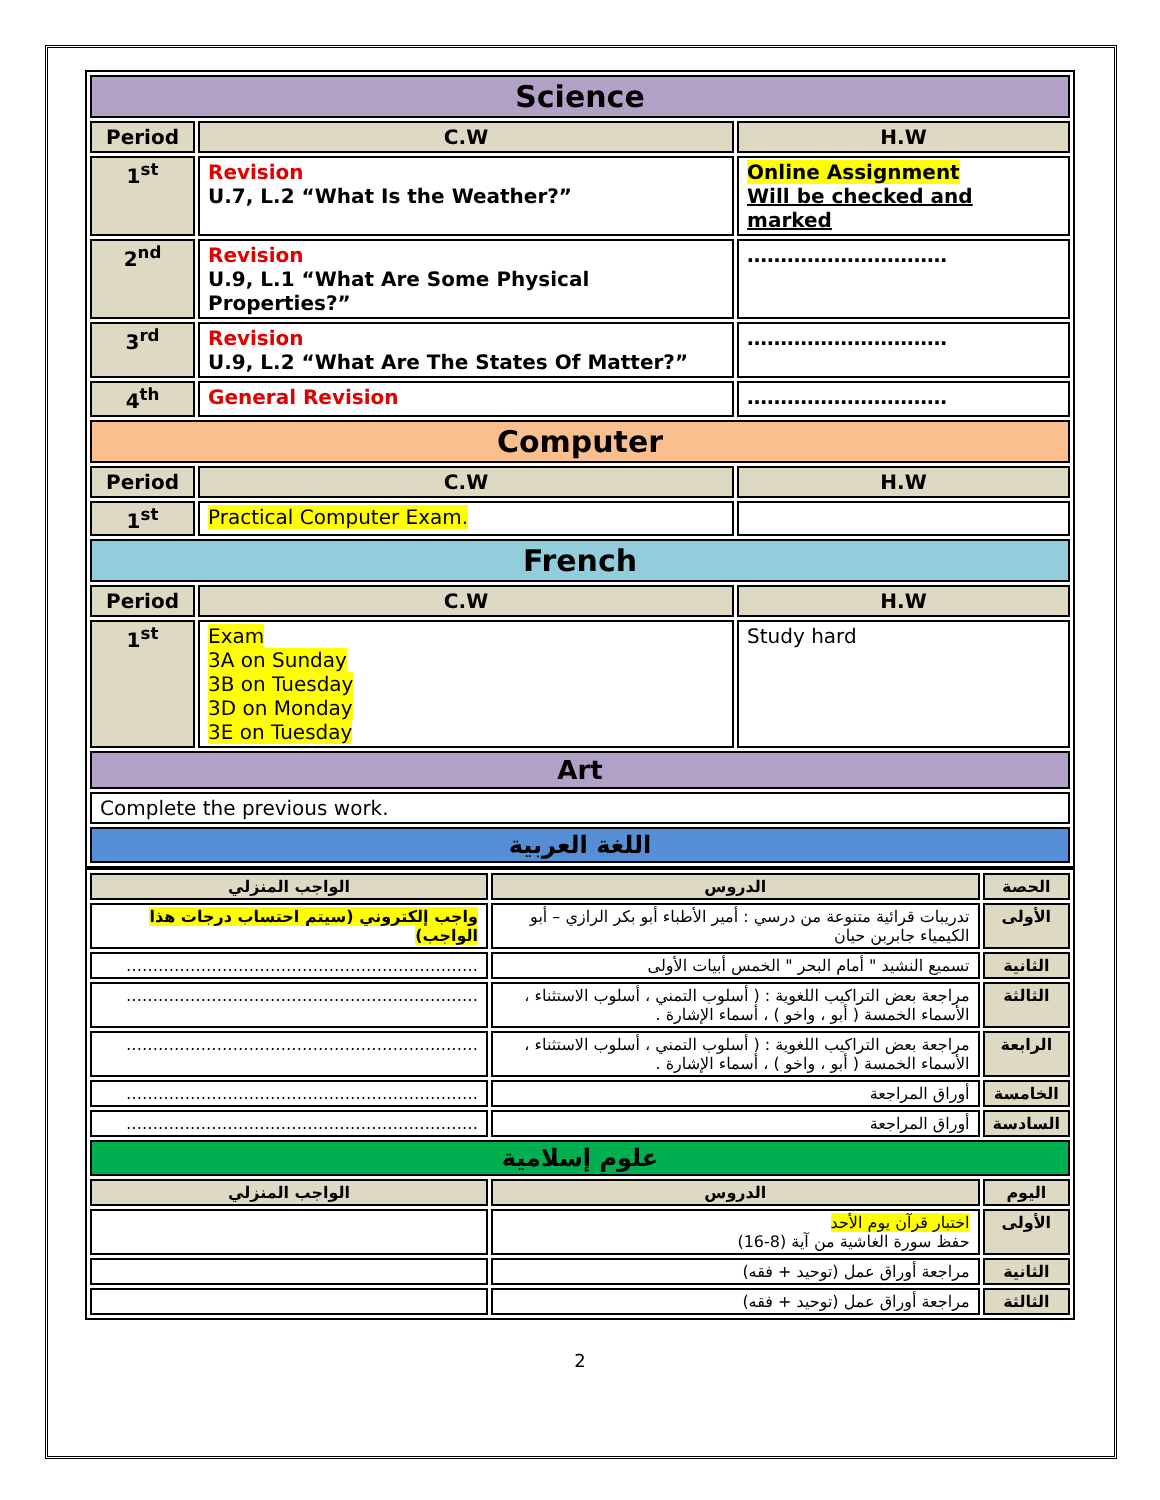| Science | | |
| Period | C.W | H.W |
| 1<sup>st</sup> | Revision U.7, L.2 “What Is the Weather?” | Online Assignment Will be checked and marked |
| 2<sup>nd</sup> | Revision U.9, L.1 “What Are Some Physical Properties?” | ………………………… |
| 3<sup>rd</sup> | Revision U.9, L.2 “What Are The States Of Matter?” | ………………………… |
| 4<sup>th</sup> | General Revision | ………………………… |
| Computer | | |
| Period | C.W | H.W |
| 1<sup>st</sup> | Practical Computer Exam. | |
| French | | |
| Period | C.W | H.W |
| 1<sup>st</sup> | Exam 3A on Sunday 3B on Tuesday 3D on Monday 3E on Tuesday | Study hard |
| Art | | |
| Complete the previous work. | | |
| اللغة العربية | | |
| الحصة | الدروس | الواجب المنزلي |
| --- | --- | --- |
| الأولى | تدريبات قرائية متنوعة من درسي : أمير الأطباء أبو بكر الرازي – أبو الكيمياء جابربن حيان | واجب إلكتروني (سيتم احتساب درجات هذا الواجب) |
| الثانية | تسميع النشيد " أمام البحر " الخمس أبيات الأولى | ………………………………………………………… |
| الثالثة | مراجعة بعض التراكيب اللغوية : ( أسلوب التمني ، أسلوب الاستثناء ، الأسماء الخمسة ( أبو ، واخو ) ، أسماء الإشارة . | ………………………………………………………… |
| الرابعة | مراجعة بعض التراكيب اللغوية : ( أسلوب التمني ، أسلوب الاستثناء ، الأسماء الخمسة ( أبو ، واخو ) ، أسماء الإشارة . | ………………………………………………………… |
| الخامسة | أوراق المراجعة | ………………………………………………………… |
| السادسة | أوراق المراجعة | ………………………………………………………… |
| علوم إسلامية | | |
| اليوم | الدروس | الواجب المنزلي |
| الأولى | اختبار قرآن يوم الأحد حفظ سورة الغاشية من آية (8-16) | |
| الثانية | مراجعة أوراق عمل (توحيد + فقه) | |
| الثالثة | مراجعة أوراق عمل (توحيد + فقه) | |
2